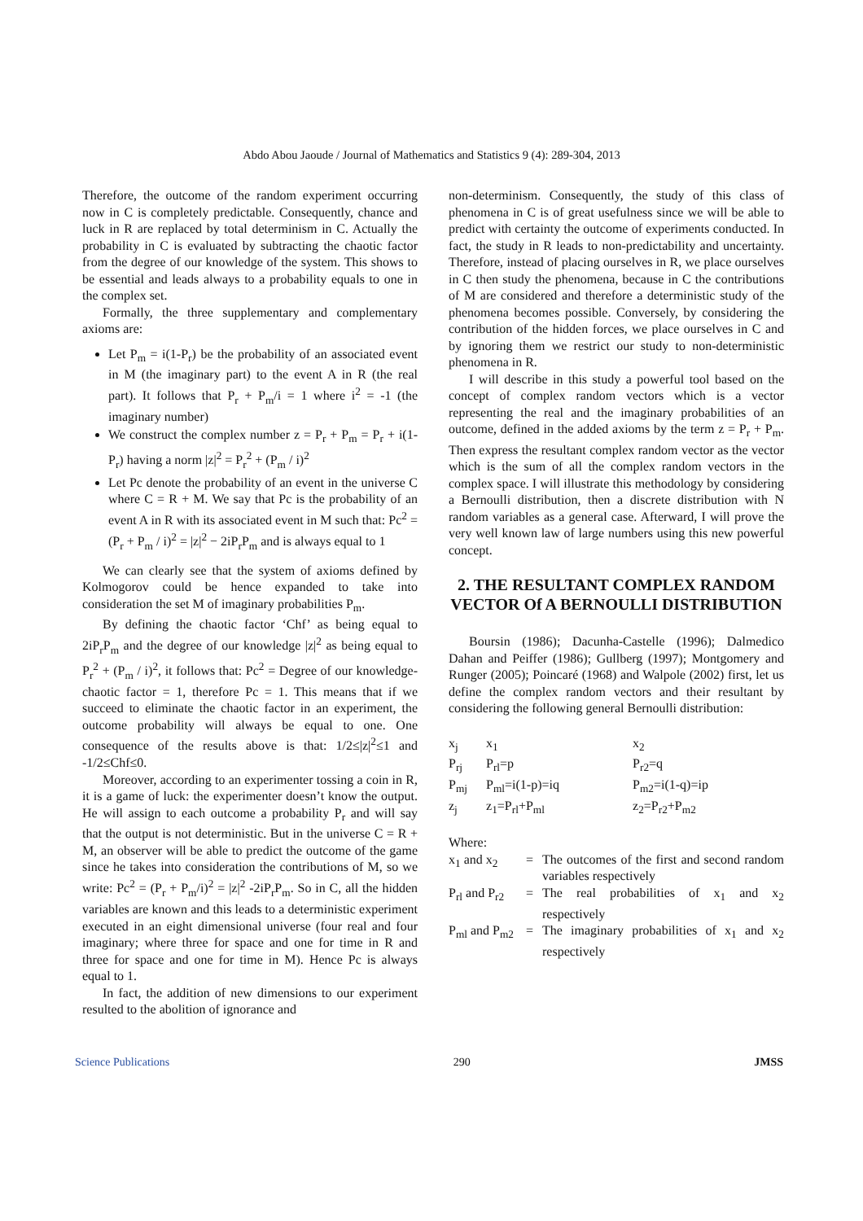Abdo Abou Jaoude / Journal of Mathematics and Statistics 9 (4): 289-304, 2013
Therefore, the outcome of the random experiment occurring now in C is completely predictable. Consequently, chance and luck in R are replaced by total determinism in C. Actually the probability in C is evaluated by subtracting the chaotic factor from the degree of our knowledge of the system. This shows to be essential and leads always to a probability equals to one in the complex set.
Formally, the three supplementary and complementary axioms are:
Let P<sub>m</sub> = i(1-P<sub>r</sub>) be the probability of an associated event in M (the imaginary part) to the event A in R (the real part). It follows that P<sub>r</sub> + P<sub>m</sub>/i = 1 where i<sup>2</sup> = -1 (the imaginary number)
We construct the complex number z = P<sub>r</sub> + P<sub>m</sub> = P<sub>r</sub> + i(1-P<sub>r</sub>) having a norm |z|<sup>2</sup> = P<sub>r</sub><sup>2</sup> + (P<sub>m</sub> / i)<sup>2</sup>
Let Pc denote the probability of an event in the universe C where C = R + M. We say that Pc is the probability of an event A in R with its associated event in M such that: Pc<sup>2</sup> = (P<sub>r</sub> + P<sub>m</sub> / i)<sup>2</sup> = |z|<sup>2</sup> − 2iP<sub>r</sub>P<sub>m</sub> and is always equal to 1
We can clearly see that the system of axioms defined by Kolmogorov could be hence expanded to take into consideration the set M of imaginary probabilities P<sub>m</sub>.
By defining the chaotic factor ‘Chf’ as being equal to 2iP<sub>r</sub>P<sub>m</sub> and the degree of our knowledge |z|<sup>2</sup> as being equal to P<sub>r</sub><sup>2</sup> + (P<sub>m</sub> / i)<sup>2</sup>, it follows that: Pc<sup>2</sup> = Degree of our knowledge-chaotic factor = 1, therefore Pc = 1. This means that if we succeed to eliminate the chaotic factor in an experiment, the outcome probability will always be equal to one. One consequence of the results above is that: 1/2≤|z|<sup>2</sup>≤1 and -1/2≤Chf≤0.
Moreover, according to an experimenter tossing a coin in R, it is a game of luck: the experimenter doesn’t know the output. He will assign to each outcome a probability P<sub>r</sub> and will say that the output is not deterministic. But in the universe C = R + M, an observer will be able to predict the outcome of the game since he takes into consideration the contributions of M, so we write: Pc<sup>2</sup> = (P<sub>r</sub> + P<sub>m</sub>/i)<sup>2</sup> = |z|<sup>2</sup> -2iP<sub>r</sub>P<sub>m</sub>. So in C, all the hidden variables are known and this leads to a deterministic experiment executed in an eight dimensional universe (four real and four imaginary; where three for space and one for time in R and three for space and one for time in M). Hence Pc is always equal to 1.
In fact, the addition of new dimensions to our experiment resulted to the abolition of ignorance and
non-determinism. Consequently, the study of this class of phenomena in C is of great usefulness since we will be able to predict with certainty the outcome of experiments conducted. In fact, the study in R leads to non-predictability and uncertainty. Therefore, instead of placing ourselves in R, we place ourselves in C then study the phenomena, because in C the contributions of M are considered and therefore a deterministic study of the phenomena becomes possible. Conversely, by considering the contribution of the hidden forces, we place ourselves in C and by ignoring them we restrict our study to non-deterministic phenomena in R.
I will describe in this study a powerful tool based on the concept of complex random vectors which is a vector representing the real and the imaginary probabilities of an outcome, defined in the added axioms by the term z = P<sub>r</sub> + P<sub>m</sub>. Then express the resultant complex random vector as the vector which is the sum of all the complex random vectors in the complex space. I will illustrate this methodology by considering a Bernoulli distribution, then a discrete distribution with N random variables as a general case. Afterward, I will prove the very well known law of large numbers using this new powerful concept.
2. THE RESULTANT COMPLEX RANDOM VECTOR Of A BERNOULLI DISTRIBUTION
Boursin (1986); Dacunha-Castelle (1996); Dalmedico Dahan and Peiffer (1986); Gullberg (1997); Montgomery and Runger (2005); Poincaré (1968) and Walpole (2002) first, let us define the complex random vectors and their resultant by considering the following general Bernoulli distribution:
| x<sub>j</sub> | x<sub>1</sub> | x<sub>2</sub> |
| P<sub>rj</sub> | P<sub>rl</sub>=p | P<sub>r2</sub>=q |
| P<sub>mj</sub> | P<sub>ml</sub>=i(1-p)=iq | P<sub>m2</sub>=i(1-q)=ip |
| z<sub>j</sub> | z<sub>1</sub>=P<sub>rl</sub>+P<sub>ml</sub> | z<sub>2</sub>=P<sub>r2</sub>+P<sub>m2</sub> |
Where:
| x<sub>1</sub> and x<sub>2</sub> | = | The outcomes of the first and second random variables respectively |
| P<sub>rl</sub> and P<sub>r2</sub> | = | The real probabilities of x<sub>1</sub> and x<sub>2</sub> respectively |
| P<sub>ml</sub> and P<sub>m2</sub> | = | The imaginary probabilities of x<sub>1</sub> and x<sub>2</sub> respectively |
Science Publications 290 JMSS